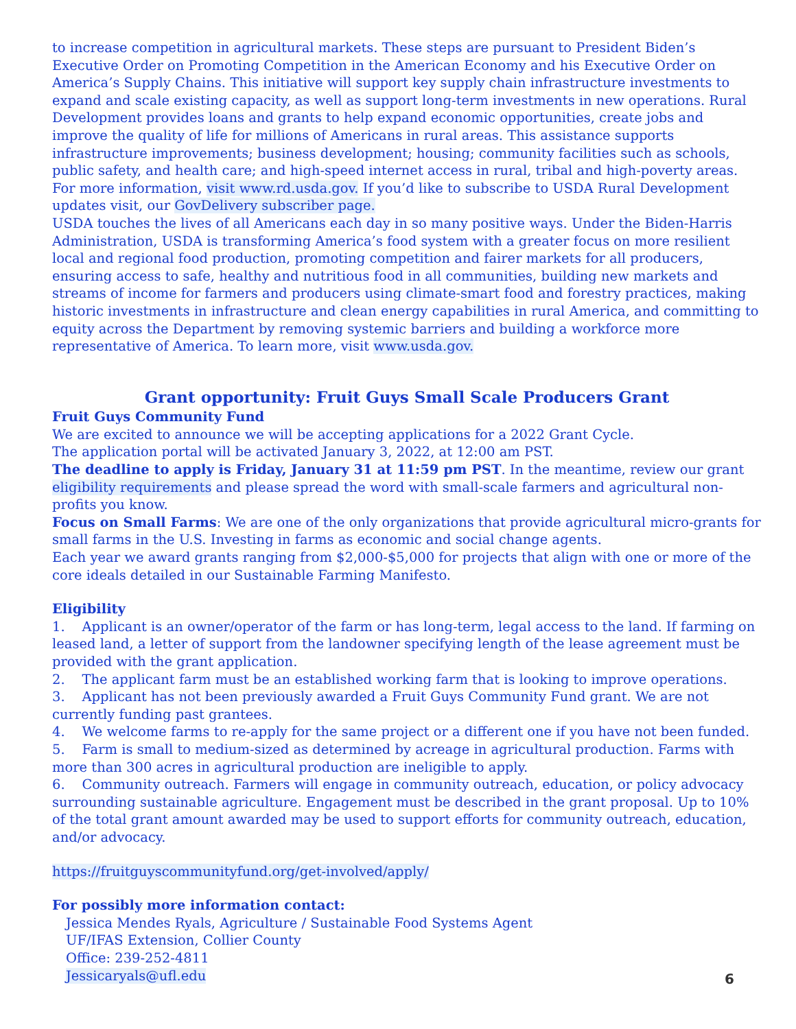to increase competition in agricultural markets. These steps are pursuant to President Biden’s Executive Order on Promoting Competition in the American Economy and his Executive Order on America’s Supply Chains. This initiative will support key supply chain infrastructure investments to expand and scale existing capacity, as well as support long-term investments in new operations. Rural Development provides loans and grants to help expand economic opportunities, create jobs and improve the quality of life for millions of Americans in rural areas. This assistance supports infrastructure improvements; business development; housing; community facilities such as schools, public safety, and health care; and high-speed internet access in rural, tribal and high-poverty areas. For more information, visit www.rd.usda.gov. If you’d like to subscribe to USDA Rural Development updates visit, our GovDelivery subscriber page.
USDA touches the lives of all Americans each day in so many positive ways. Under the Biden-Harris Administration, USDA is transforming America’s food system with a greater focus on more resilient local and regional food production, promoting competition and fairer markets for all producers, ensuring access to safe, healthy and nutritious food in all communities, building new markets and streams of income for farmers and producers using climate-smart food and forestry practices, making historic investments in infrastructure and clean energy capabilities in rural America, and committing to equity across the Department by removing systemic barriers and building a workforce more representative of America. To learn more, visit www.usda.gov.
Grant opportunity: Fruit Guys Small Scale Producers Grant
Fruit Guys Community Fund
We are excited to announce we will be accepting applications for a 2022 Grant Cycle.
The application portal will be activated January 3, 2022, at 12:00 am PST.
The deadline to apply is Friday, January 31 at 11:59 pm PST. In the meantime, review our grant eligibility requirements and please spread the word with small-scale farmers and agricultural non-profits you know.
Focus on Small Farms: We are one of the only organizations that provide agricultural micro-grants for small farms in the U.S. Investing in farms as economic and social change agents.
Each year we award grants ranging from $2,000-$5,000 for projects that align with one or more of the core ideals detailed in our Sustainable Farming Manifesto.
Eligibility
1. Applicant is an owner/operator of the farm or has long-term, legal access to the land. If farming on leased land, a letter of support from the landowner specifying length of the lease agreement must be provided with the grant application.
2. The applicant farm must be an established working farm that is looking to improve operations.
3. Applicant has not been previously awarded a Fruit Guys Community Fund grant. We are not currently funding past grantees.
4. We welcome farms to re-apply for the same project or a different one if you have not been funded.
5. Farm is small to medium-sized as determined by acreage in agricultural production. Farms with more than 300 acres in agricultural production are ineligible to apply.
6. Community outreach. Farmers will engage in community outreach, education, or policy advocacy surrounding sustainable agriculture. Engagement must be described in the grant proposal. Up to 10% of the total grant amount awarded may be used to support efforts for community outreach, education, and/or advocacy.
https://fruitguyscommunityfund.org/get-involved/apply/
For possibly more information contact:
Jessica Mendes Ryals, Agriculture / Sustainable Food Systems Agent
UF/IFAS Extension, Collier County
Office: 239-252-4811
Jessicaryals@ufl.edu
6